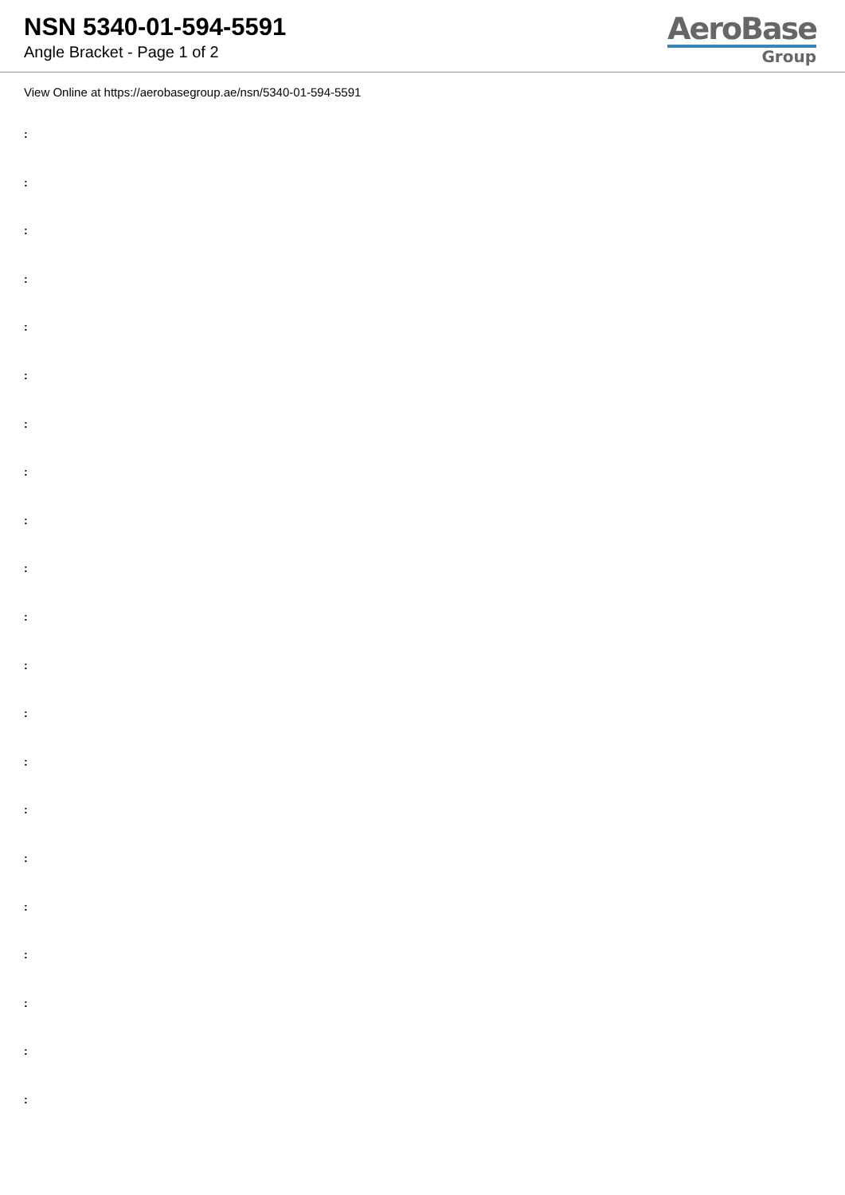NSN 5340-01-594-5591
Angle Bracket - Page 1 of 2
AeroBase
Group
View Online at https://aerobasegroup.ae/nsn/5340-01-594-5591
:
:
:
:
:
:
:
:
:
:
:
:
:
:
:
:
:
:
:
:
: